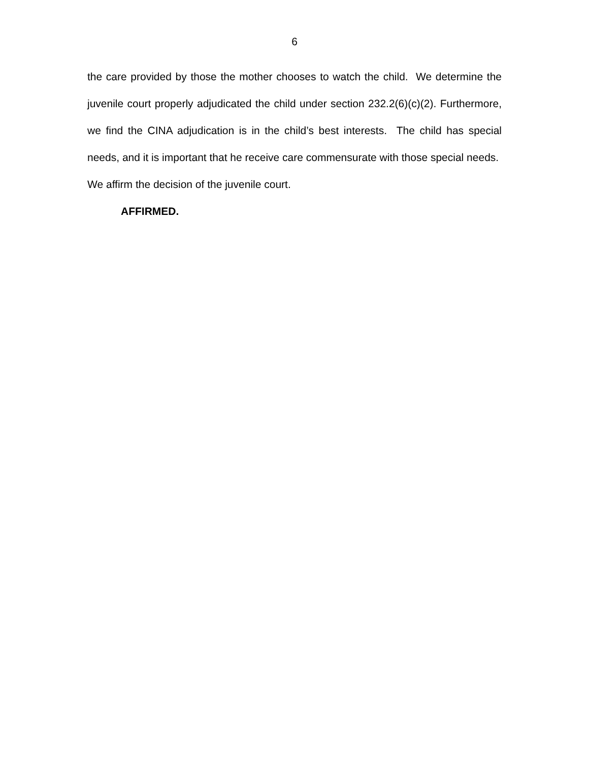6
the care provided by those the mother chooses to watch the child. We determine the juvenile court properly adjudicated the child under section 232.2(6)(c)(2). Furthermore, we find the CINA adjudication is in the child’s best interests. The child has special needs, and it is important that he receive care commensurate with those special needs. We affirm the decision of the juvenile court.
AFFIRMED.